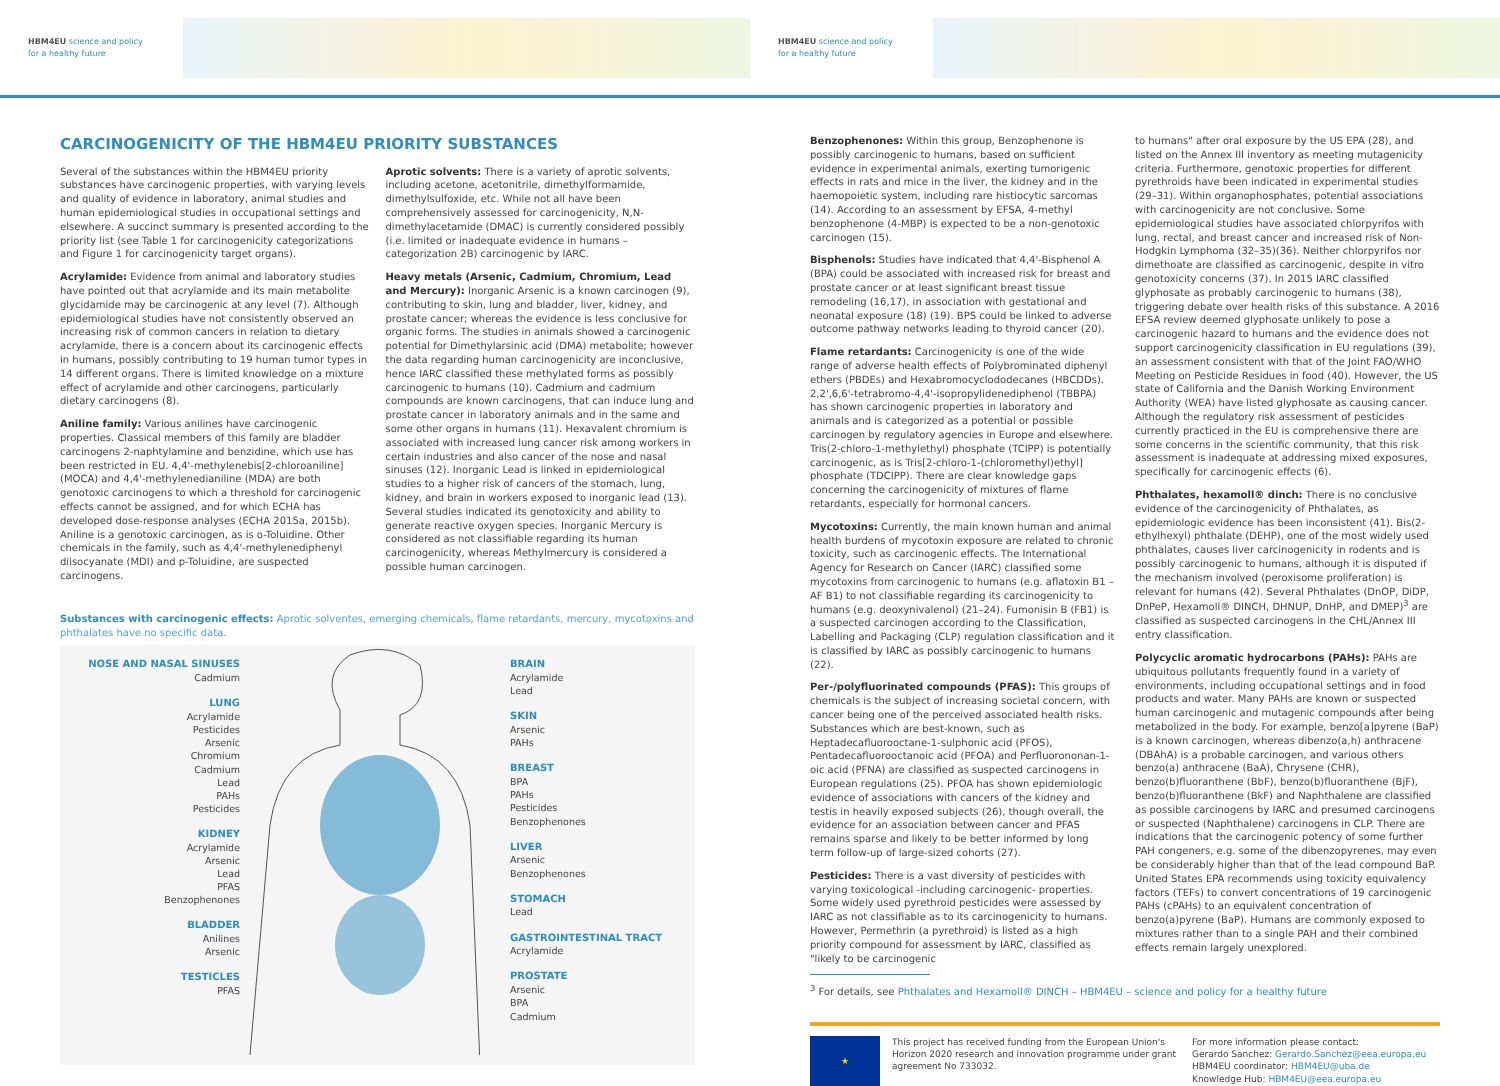HBM4EU science and policy
for a healthy future
HBM4EU science and policy
for a healthy future
CARCINOGENICITY OF THE HBM4EU PRIORITY SUBSTANCES
Several of the substances within the HBM4EU priority substances have carcinogenic properties, with varying levels and quality of evidence in laboratory, animal studies and human epidemiological studies in occupational settings and elsewhere. A succinct summary is presented according to the priority list (see Table 1 for carcinogenicity categorizations and Figure 1 for carcinogenicity target organs).
Acrylamide: Evidence from animal and laboratory studies have pointed out that acrylamide and its main metabolite glycidamide may be carcinogenic at any level (7). Although epidemiological studies have not consistently observed an increasing risk of common cancers in relation to dietary acrylamide, there is a concern about its carcinogenic effects in humans, possibly contributing to 19 human tumor types in 14 different organs. There is limited knowledge on a mixture effect of acrylamide and other carcinogens, particularly dietary carcinogens (8).
Aniline family: Various anilines have carcinogenic properties. Classical members of this family are bladder carcinogens 2-naphtylamine and benzidine, which use has been restricted in EU. 4,4'-methylenebis[2-chloroaniline] (MOCA) and 4,4'-methylenedianiline (MDA) are both genotoxic carcinogens to which a threshold for carcinogenic effects cannot be assigned, and for which ECHA has developed dose-response analyses (ECHA 2015a, 2015b). Aniline is a genotoxic carcinogen, as is o-Toluidine. Other chemicals in the family, such as 4,4'-methylenediphenyl diisocyanate (MDI) and p-Toluidine, are suspected carcinogens.
Aprotic solvents: There is a variety of aprotic solvents, including acetone, acetonitrile, dimethylformamide, dimethylsulfoxide, etc. While not all have been comprehensively assessed for carcinogenicity, N,N-dimethylacetamide (DMAC) is currently considered possibly (i.e. limited or inadequate evidence in humans – categorization 2B) carcinogenic by IARC.
Heavy metals (Arsenic, Cadmium, Chromium, Lead and Mercury): Inorganic Arsenic is a known carcinogen (9), contributing to skin, lung and bladder, liver, kidney, and prostate cancer; whereas the evidence is less conclusive for organic forms. The studies in animals showed a carcinogenic potential for Dimethylarsinic acid (DMA) metabolite; however the data regarding human carcinogenicity are inconclusive, hence IARC classified these methylated forms as possibly carcinogenic to humans (10). Cadmium and cadmium compounds are known carcinogens, that can induce lung and prostate cancer in laboratory animals and in the same and some other organs in humans (11). Hexavalent chromium is associated with increased lung cancer risk among workers in certain industries and also cancer of the nose and nasal sinuses (12). Inorganic Lead is linked in epidemiological studies to a higher risk of cancers of the stomach, lung, kidney, and brain in workers exposed to inorganic lead (13). Several studies indicated its genotoxicity and ability to generate reactive oxygen species. Inorganic Mercury is considered as not classifiable regarding its human carcinogenicity, whereas Methylmercury is considered a possible human carcinogen.
Substances with carcinogenic effects: Aprotic solventes, emerging chemicals, flame retardants, mercury, mycotoxins and phthalates have no specific data.
NOSE AND NASAL SINUSES
Cadmium
LUNG
Acrylamide
Pesticides
Arsenic
Chromium
Cadmium
Lead
PAHs
Pesticides
KIDNEY
Acrylamide
Arsenic
Lead
PFAS
Benzophenones
BLADDER
Anilines
Arsenic
TESTICLES
PFAS
BRAIN
Acrylamide
Lead
SKIN
Arsenic
PAHs
BREAST
BPA
PAHs
Pesticides
Benzophenones
LIVER
Arsenic
Benzophenones
STOMACH
Lead
GASTROINTESTINAL TRACT
Acrylamide
PROSTATE
Arsenic
BPA
Cadmium
Benzophenones: Within this group, Benzophenone is possibly carcinogenic to humans, based on sufficient evidence in experimental animals, exerting tumorigenic effects in rats and mice in the liver, the kidney and in the haemopoietic system, including rare histiocytic sarcomas (14). According to an assessment by EFSA, 4-methyl benzophenone (4-MBP) is expected to be a non-genotoxic carcinogen (15).
Bisphenols: Studies have indicated that 4,4'-Bisphenol A (BPA) could be associated with increased risk for breast and prostate cancer or at least significant breast tissue remodeling (16,17), in association with gestational and neonatal exposure (18) (19). BPS could be linked to adverse outcome pathway networks leading to thyroid cancer (20).
Flame retardants: Carcinogenicity is one of the wide range of adverse health effects of Polybrominated diphenyl ethers (PBDEs) and Hexabromocyclododecanes (HBCDDs). 2,2',6,6'-tetrabromo-4,4'-isopropylidenediphenol (TBBPA) has shown carcinogenic properties in laboratory and animals and is categorized as a potential or possible carcinogen by regulatory agencies in Europe and elsewhere. Tris(2-chloro-1-methylethyl) phosphate (TCIPP) is potentially carcinogenic, as is Tris[2-chloro-1-(chloromethyl)ethyl] phosphate (TDCIPP). There are clear knowledge gaps concerning the carcinogenicity of mixtures of flame retardants, especially for hormonal cancers.
Mycotoxins: Currently, the main known human and animal health burdens of mycotoxin exposure are related to chronic toxicity, such as carcinogenic effects. The International Agency for Research on Cancer (IARC) classified some mycotoxins from carcinogenic to humans (e.g. aflatoxin B1 – AF B1) to not classifiable regarding its carcinogenicity to humans (e.g. deoxynivalenol) (21–24). Fumonisin B (FB1) is a suspected carcinogen according to the Classification, Labelling and Packaging (CLP) regulation classification and it is classified by IARC as possibly carcinogenic to humans (22).
Per-/polyfluorinated compounds (PFAS): This groups of chemicals is the subject of increasing societal concern, with cancer being one of the perceived associated health risks. Substances which are best-known, such as Heptadecafluorooctane-1-sulphonic acid (PFOS), Pentadecafluorooctanoic acid (PFOA) and Perfluorononan-1-oic acid (PFNA) are classified as suspected carcinogens in European regulations (25). PFOA has shown epidemiologic evidence of associations with cancers of the kidney and testis in heavily exposed subjects (26), though overall, the evidence for an association between cancer and PFAS remains sparse and likely to be better informed by long term follow-up of large-sized cohorts (27).
Pesticides: There is a vast diversity of pesticides with varying toxicological -including carcinogenic- properties. Some widely used pyrethroid pesticides were assessed by IARC as not classifiable as to its carcinogenicity to humans. However, Permethrin (a pyrethroid) is listed as a high priority compound for assessment by IARC, classified as "likely to be carcinogenic
to humans" after oral exposure by the US EPA (28), and listed on the Annex III inventory as meeting mutagenicity criteria. Furthermore, genotoxic properties for different pyrethroids have been indicated in experimental studies (29–31). Within organophosphates, potential associations with carcinogenicity are not conclusive. Some epidemiological studies have associated chlorpyrifos with lung, rectal, and breast cancer and increased risk of Non-Hodgkin Lymphoma (32–35)(36). Neither chlorpyrifos nor dimethoate are classified as carcinogenic, despite in vitro genotoxicity concerns (37). In 2015 IARC classified glyphosate as probably carcinogenic to humans (38), triggering debate over health risks of this substance. A 2016 EFSA review deemed glyphosate unlikely to pose a carcinogenic hazard to humans and the evidence does not support carcinogenicity classification in EU regulations (39), an assessment consistent with that of the Joint FAO/WHO Meeting on Pesticide Residues in food (40). However, the US state of California and the Danish Working Environment Authority (WEA) have listed glyphosate as causing cancer. Although the regulatory risk assessment of pesticides currently practiced in the EU is comprehensive there are some concerns in the scientific community, that this risk assessment is inadequate at addressing mixed exposures, specifically for carcinogenic effects (6).
Phthalates, hexamoll® dinch: There is no conclusive evidence of the carcinogenicity of Phthalates, as epidemiologic evidence has been inconsistent (41). Bis(2-ethylhexyl) phthalate (DEHP), one of the most widely used phthalates, causes liver carcinogenicity in rodents and is possibly carcinogenic to humans, although it is disputed if the mechanism involved (peroxisome proliferation) is relevant for humans (42). Several Phthalates (DnOP, DiDP, DnPeP, Hexamoll® DINCH, DHNUP, DnHP, and DMEP)<sup>3</sup> are classified as suspected carcinogens in the CHL/Annex III entry classification.
Polycyclic aromatic hydrocarbons (PAHs): PAHs are ubiquitous pollutants frequently found in a variety of environments, including occupational settings and in food products and water. Many PAHs are known or suspected human carcinogenic and mutagenic compounds after being metabolized in the body. For example, benzo[a]pyrene (BaP) is a known carcinogen, whereas dibenzo(a,h) anthracene (DBAhA) is a probable carcinogen, and various others benzo(a) anthracene (BaA), Chrysene (CHR), benzo(b)fluoranthene (BbF), benzo(b)fluoranthene (BjF), benzo(b)fluoranthene (BkF) and Naphthalene are classified as possible carcinogens by IARC and presumed carcinogens or suspected (Naphthalene) carcinogens in CLP. There are indications that the carcinogenic potency of some further PAH congeners, e.g. some of the dibenzopyrenes, may even be considerably higher than that of the lead compound BaP. United States EPA recommends using toxicity equivalency factors (TEFs) to convert concentrations of 19 carcinogenic PAHs (cPAHs) to an equivalent concentration of benzo(a)pyrene (BaP). Humans are commonly exposed to mixtures rather than to a single PAH and their combined effects remain largely unexplored.
<sup>3</sup> For details, see Phthalates and Hexamoll® DINCH – HBM4EU – science and policy for a healthy future
★
This project has received funding from the European Union's Horizon 2020 research and innovation programme under grant agreement No 733032.
For more information please contact:
Gerardo Sanchez: Gerardo.Sanchez@eea.europa.eu
HBM4EU coordinator: HBM4EU@uba.de
Knowledge Hub: HBM4EU@eea.europa.eu